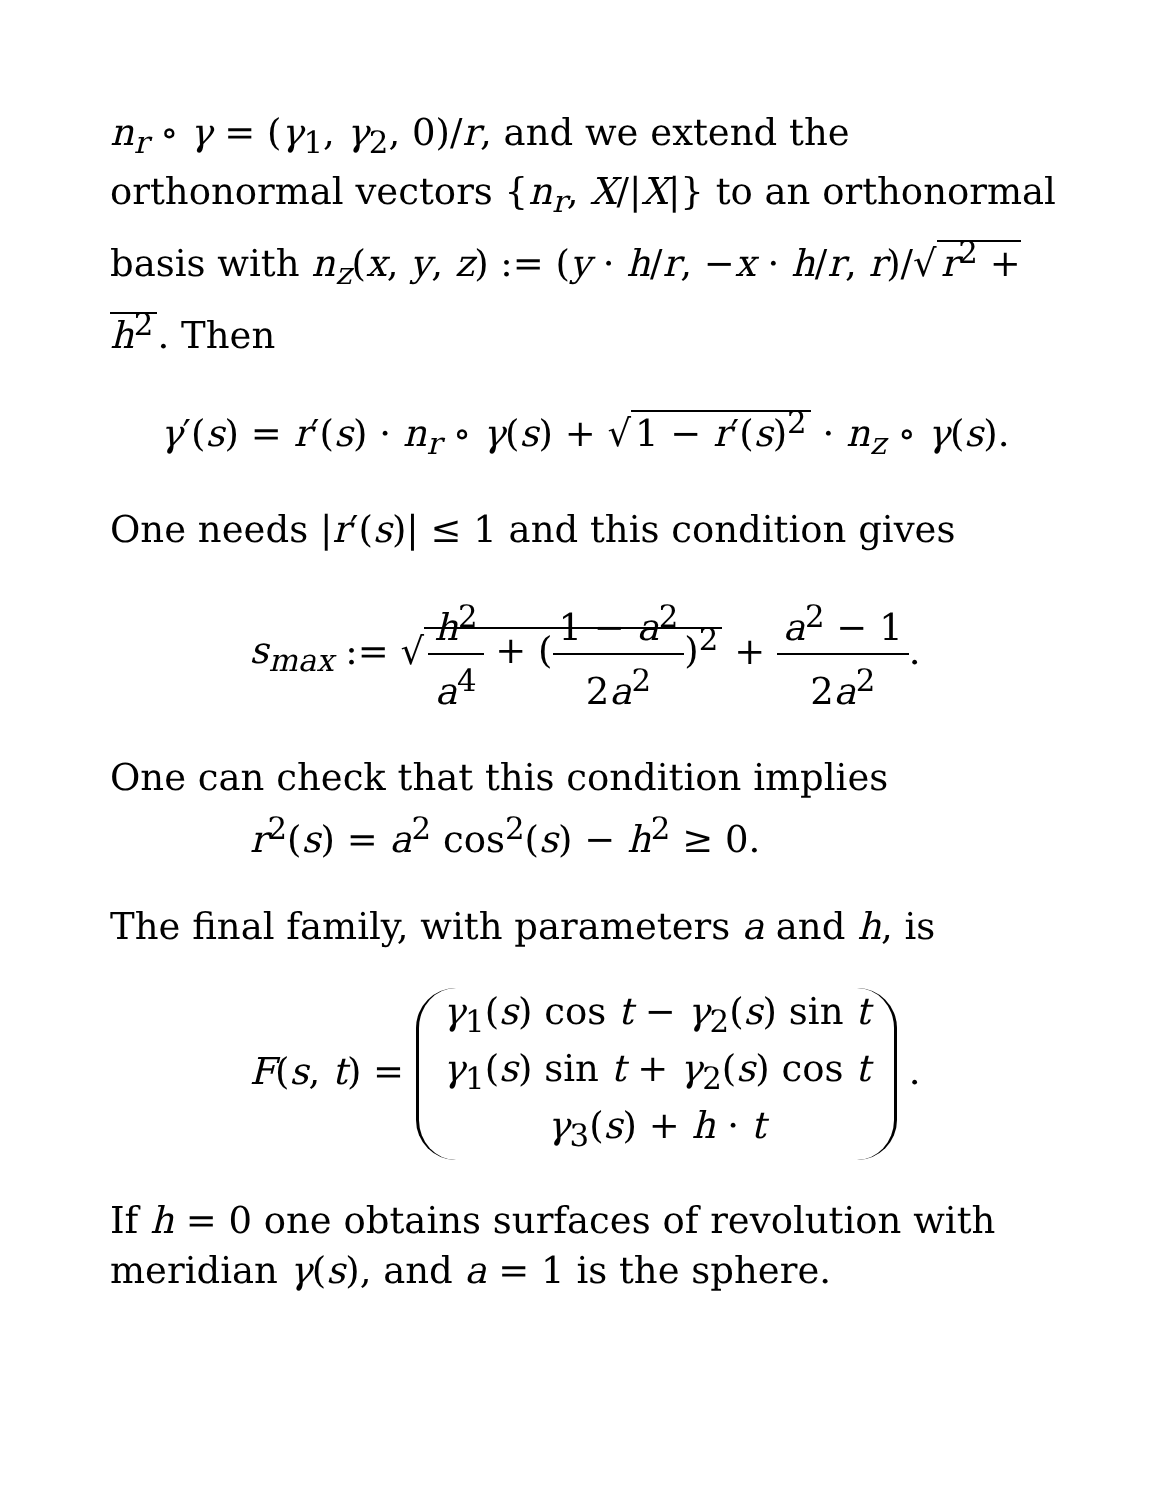n<sub>r</sub> ∘ γ = (γ<sub>1</sub>, γ<sub>2</sub>, 0)/r, and we extend the orthonormal vectors {n<sub>r</sub>, X/|X|} to an orthonormal basis with n<sub>z</sub>(x, y, z) := (y · h/r, −x · h/r, r)/√ r<sup>2</sup> + h<sup>2</sup>. Then
γ′(s) = r′(s) · n<sub>r</sub> ∘ γ(s) + √ 1 − r′(s)<sup>2</sup> · n<sub>z</sub> ∘ γ(s).
One needs |r′(s)| ≤ 1 and this condition gives
s<sub>max</sub> := √ h<sup>2</sup> a<sup>4</sup> + (1 − a<sup>2</sup> 2a<sup>2</sup>)<sup>2</sup> + a<sup>2</sup> − 1 2a<sup>2</sup>.
One can check that this condition implies
r<sup>2</sup>(s) = a<sup>2</sup> cos<sup>2</sup>(s) − h<sup>2</sup> ≥ 0.
The final family, with parameters a and h, is
F(s, t) = γ<sub>1</sub>(s) cos t − γ<sub>2</sub>(s) sin t γ<sub>1</sub>(s) sin t + γ<sub>2</sub>(s) cos t γ<sub>3</sub>(s) + h · t .
If h = 0 one obtains surfaces of revolution with meridian γ(s), and a = 1 is the sphere.